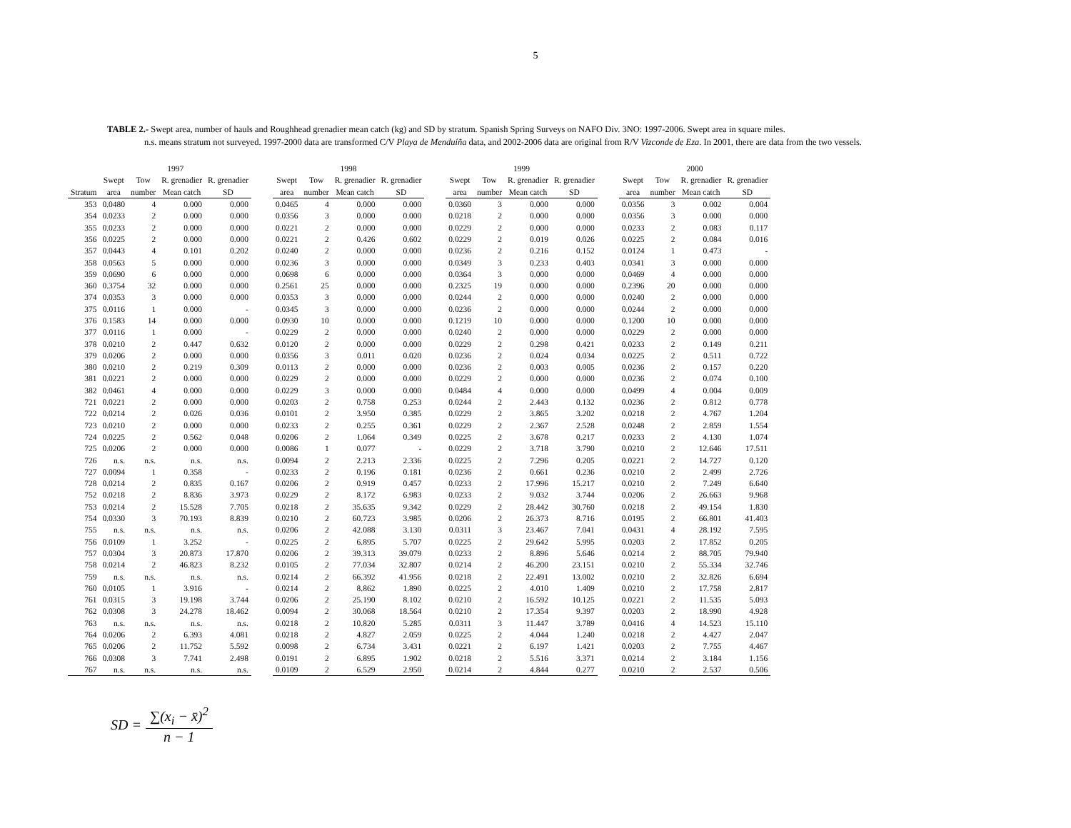5
TABLE 2.- Swept area, number of hauls and Roughhead grenadier mean catch (kg) and SD by stratum. Spanish Spring Surveys on NAFO Div. 3NO: 1997-2006. Swept area in square miles.
n.s. means stratum not surveyed. 1997-2000 data are transformed C/V Playa de Menduíña data, and 2002-2006 data are original from R/V Vizconde de Eza. In 2001, there are data from the two vessels.
| | 1997 | | | | | 1998 | | | | | 1999 | | | | | 2000 | | | |
| --- | --- | --- | --- | --- | --- | --- | --- | --- | --- | --- | --- | --- | --- | --- | --- | --- | --- | --- | --- |
| | Swept | Tow | R. grenadier | R. grenadier | | Swept | Tow | R. grenadier | R. grenadier | | Swept | Tow | R. grenadier | R. grenadier | | Swept | Tow | R. grenadier | R. grenadier |
| Stratum | area | number | Mean catch | SD | | area | number | Mean catch | SD | | area | number | Mean catch | SD | | area | number | Mean catch | SD |
| 353 | 0.0480 | 4 | 0.000 | 0.000 | | 0.0465 | 4 | 0.000 | 0.000 | | 0.0360 | 3 | 0.000 | 0.000 | | 0.0356 | 3 | 0.002 | 0.004 |
| 354 | 0.0233 | 2 | 0.000 | 0.000 | | 0.0356 | 3 | 0.000 | 0.000 | | 0.0218 | 2 | 0.000 | 0.000 | | 0.0356 | 3 | 0.000 | 0.000 |
| 355 | 0.0233 | 2 | 0.000 | 0.000 | | 0.0221 | 2 | 0.000 | 0.000 | | 0.0229 | 2 | 0.000 | 0.000 | | 0.0233 | 2 | 0.083 | 0.117 |
| 356 | 0.0225 | 2 | 0.000 | 0.000 | | 0.0221 | 2 | 0.426 | 0.602 | | 0.0229 | 2 | 0.019 | 0.026 | | 0.0225 | 2 | 0.084 | 0.016 |
| 357 | 0.0443 | 4 | 0.101 | 0.202 | | 0.0240 | 2 | 0.000 | 0.000 | | 0.0236 | 2 | 0.216 | 0.152 | | 0.0124 | 1 | 0.473 | - |
| 358 | 0.0563 | 5 | 0.000 | 0.000 | | 0.0236 | 3 | 0.000 | 0.000 | | 0.0349 | 3 | 0.233 | 0.403 | | 0.0341 | 3 | 0.000 | 0.000 |
| 359 | 0.0690 | 6 | 0.000 | 0.000 | | 0.0698 | 6 | 0.000 | 0.000 | | 0.0364 | 3 | 0.000 | 0.000 | | 0.0469 | 4 | 0.000 | 0.000 |
| 360 | 0.3754 | 32 | 0.000 | 0.000 | | 0.2561 | 25 | 0.000 | 0.000 | | 0.2325 | 19 | 0.000 | 0.000 | | 0.2396 | 20 | 0.000 | 0.000 |
| 374 | 0.0353 | 3 | 0.000 | 0.000 | | 0.0353 | 3 | 0.000 | 0.000 | | 0.0244 | 2 | 0.000 | 0.000 | | 0.0240 | 2 | 0.000 | 0.000 |
| 375 | 0.0116 | 1 | 0.000 | - | | 0.0345 | 3 | 0.000 | 0.000 | | 0.0236 | 2 | 0.000 | 0.000 | | 0.0244 | 2 | 0.000 | 0.000 |
| 376 | 0.1583 | 14 | 0.000 | 0.000 | | 0.0930 | 10 | 0.000 | 0.000 | | 0.1219 | 10 | 0.000 | 0.000 | | 0.1200 | 10 | 0.000 | 0.000 |
| 377 | 0.0116 | 1 | 0.000 | - | | 0.0229 | 2 | 0.000 | 0.000 | | 0.0240 | 2 | 0.000 | 0.000 | | 0.0229 | 2 | 0.000 | 0.000 |
| 378 | 0.0210 | 2 | 0.447 | 0.632 | | 0.0120 | 2 | 0.000 | 0.000 | | 0.0229 | 2 | 0.298 | 0.421 | | 0.0233 | 2 | 0.149 | 0.211 |
| 379 | 0.0206 | 2 | 0.000 | 0.000 | | 0.0356 | 3 | 0.011 | 0.020 | | 0.0236 | 2 | 0.024 | 0.034 | | 0.0225 | 2 | 0.511 | 0.722 |
| 380 | 0.0210 | 2 | 0.219 | 0.309 | | 0.0113 | 2 | 0.000 | 0.000 | | 0.0236 | 2 | 0.003 | 0.005 | | 0.0236 | 2 | 0.157 | 0.220 |
| 381 | 0.0221 | 2 | 0.000 | 0.000 | | 0.0229 | 2 | 0.000 | 0.000 | | 0.0229 | 2 | 0.000 | 0.000 | | 0.0236 | 2 | 0.074 | 0.100 |
| 382 | 0.0461 | 4 | 0.000 | 0.000 | | 0.0229 | 3 | 0.000 | 0.000 | | 0.0484 | 4 | 0.000 | 0.000 | | 0.0499 | 4 | 0.004 | 0.009 |
| 721 | 0.0221 | 2 | 0.000 | 0.000 | | 0.0203 | 2 | 0.758 | 0.253 | | 0.0244 | 2 | 2.443 | 0.132 | | 0.0236 | 2 | 0.812 | 0.778 |
| 722 | 0.0214 | 2 | 0.026 | 0.036 | | 0.0101 | 2 | 3.950 | 0.385 | | 0.0229 | 2 | 3.865 | 3.202 | | 0.0218 | 2 | 4.767 | 1.204 |
| 723 | 0.0210 | 2 | 0.000 | 0.000 | | 0.0233 | 2 | 0.255 | 0.361 | | 0.0229 | 2 | 2.367 | 2.528 | | 0.0248 | 2 | 2.859 | 1.554 |
| 724 | 0.0225 | 2 | 0.562 | 0.048 | | 0.0206 | 2 | 1.064 | 0.349 | | 0.0225 | 2 | 3.678 | 0.217 | | 0.0233 | 2 | 4.130 | 1.074 |
| 725 | 0.0206 | 2 | 0.000 | 0.000 | | 0.0086 | 1 | 0.077 | - | | 0.0229 | 2 | 3.718 | 3.790 | | 0.0210 | 2 | 12.646 | 17.511 |
| 726 | n.s. | n.s. | n.s. | n.s. | | 0.0094 | 2 | 2.213 | 2.336 | | 0.0225 | 2 | 7.296 | 0.205 | | 0.0221 | 2 | 14.727 | 0.120 |
| 727 | 0.0094 | 1 | 0.358 | - | | 0.0233 | 2 | 0.196 | 0.181 | | 0.0236 | 2 | 0.661 | 0.236 | | 0.0210 | 2 | 2.499 | 2.726 |
| 728 | 0.0214 | 2 | 0.835 | 0.167 | | 0.0206 | 2 | 0.919 | 0.457 | | 0.0233 | 2 | 17.996 | 15.217 | | 0.0210 | 2 | 7.249 | 6.640 |
| 752 | 0.0218 | 2 | 8.836 | 3.973 | | 0.0229 | 2 | 8.172 | 6.983 | | 0.0233 | 2 | 9.032 | 3.744 | | 0.0206 | 2 | 26.663 | 9.968 |
| 753 | 0.0214 | 2 | 15.528 | 7.705 | | 0.0218 | 2 | 35.635 | 9.342 | | 0.0229 | 2 | 28.442 | 30.760 | | 0.0218 | 2 | 49.154 | 1.830 |
| 754 | 0.0330 | 3 | 70.193 | 8.839 | | 0.0210 | 2 | 60.723 | 3.985 | | 0.0206 | 2 | 26.373 | 8.716 | | 0.0195 | 2 | 66.801 | 41.403 |
| 755 | n.s. | n.s. | n.s. | n.s. | | 0.0206 | 2 | 42.088 | 3.130 | | 0.0311 | 3 | 23.467 | 7.041 | | 0.0431 | 4 | 28.192 | 7.595 |
| 756 | 0.0109 | 1 | 3.252 | - | | 0.0225 | 2 | 6.895 | 5.707 | | 0.0225 | 2 | 29.642 | 5.995 | | 0.0203 | 2 | 17.852 | 0.205 |
| 757 | 0.0304 | 3 | 20.873 | 17.870 | | 0.0206 | 2 | 39.313 | 39.079 | | 0.0233 | 2 | 8.896 | 5.646 | | 0.0214 | 2 | 88.705 | 79.940 |
| 758 | 0.0214 | 2 | 46.823 | 8.232 | | 0.0105 | 2 | 77.034 | 32.807 | | 0.0214 | 2 | 46.200 | 23.151 | | 0.0210 | 2 | 55.334 | 32.746 |
| 759 | n.s. | n.s. | n.s. | n.s. | | 0.0214 | 2 | 66.392 | 41.956 | | 0.0218 | 2 | 22.491 | 13.002 | | 0.0210 | 2 | 32.826 | 6.694 |
| 760 | 0.0105 | 1 | 3.916 | - | | 0.0214 | 2 | 8.862 | 1.890 | | 0.0225 | 2 | 4.010 | 1.409 | | 0.0210 | 2 | 17.758 | 2.817 |
| 761 | 0.0315 | 3 | 19.198 | 3.744 | | 0.0206 | 2 | 25.190 | 8.102 | | 0.0210 | 2 | 16.592 | 10.125 | | 0.0221 | 2 | 11.535 | 5.093 |
| 762 | 0.0308 | 3 | 24.278 | 18.462 | | 0.0094 | 2 | 30.068 | 18.564 | | 0.0210 | 2 | 17.354 | 9.397 | | 0.0203 | 2 | 18.990 | 4.928 |
| 763 | n.s. | n.s. | n.s. | n.s. | | 0.0218 | 2 | 10.820 | 5.285 | | 0.0311 | 3 | 11.447 | 3.789 | | 0.0416 | 4 | 14.523 | 15.110 |
| 764 | 0.0206 | 2 | 6.393 | 4.081 | | 0.0218 | 2 | 4.827 | 2.059 | | 0.0225 | 2 | 4.044 | 1.240 | | 0.0218 | 2 | 4.427 | 2.047 |
| 765 | 0.0206 | 2 | 11.752 | 5.592 | | 0.0098 | 2 | 6.734 | 3.431 | | 0.0221 | 2 | 6.197 | 1.421 | | 0.0203 | 2 | 7.755 | 4.467 |
| 766 | 0.0308 | 3 | 7.741 | 2.498 | | 0.0191 | 2 | 6.895 | 1.902 | | 0.0218 | 2 | 5.516 | 3.371 | | 0.0214 | 2 | 3.184 | 1.156 |
| 767 | n.s. | n.s. | n.s. | n.s. | | 0.0109 | 2 | 6.529 | 2.950 | | 0.0214 | 2 | 4.844 | 0.277 | | 0.0210 | 2 | 2.537 | 0.506 |
SD = ∑(x<sub>i</sub> − x̄)<sup>2</sup> n − 1